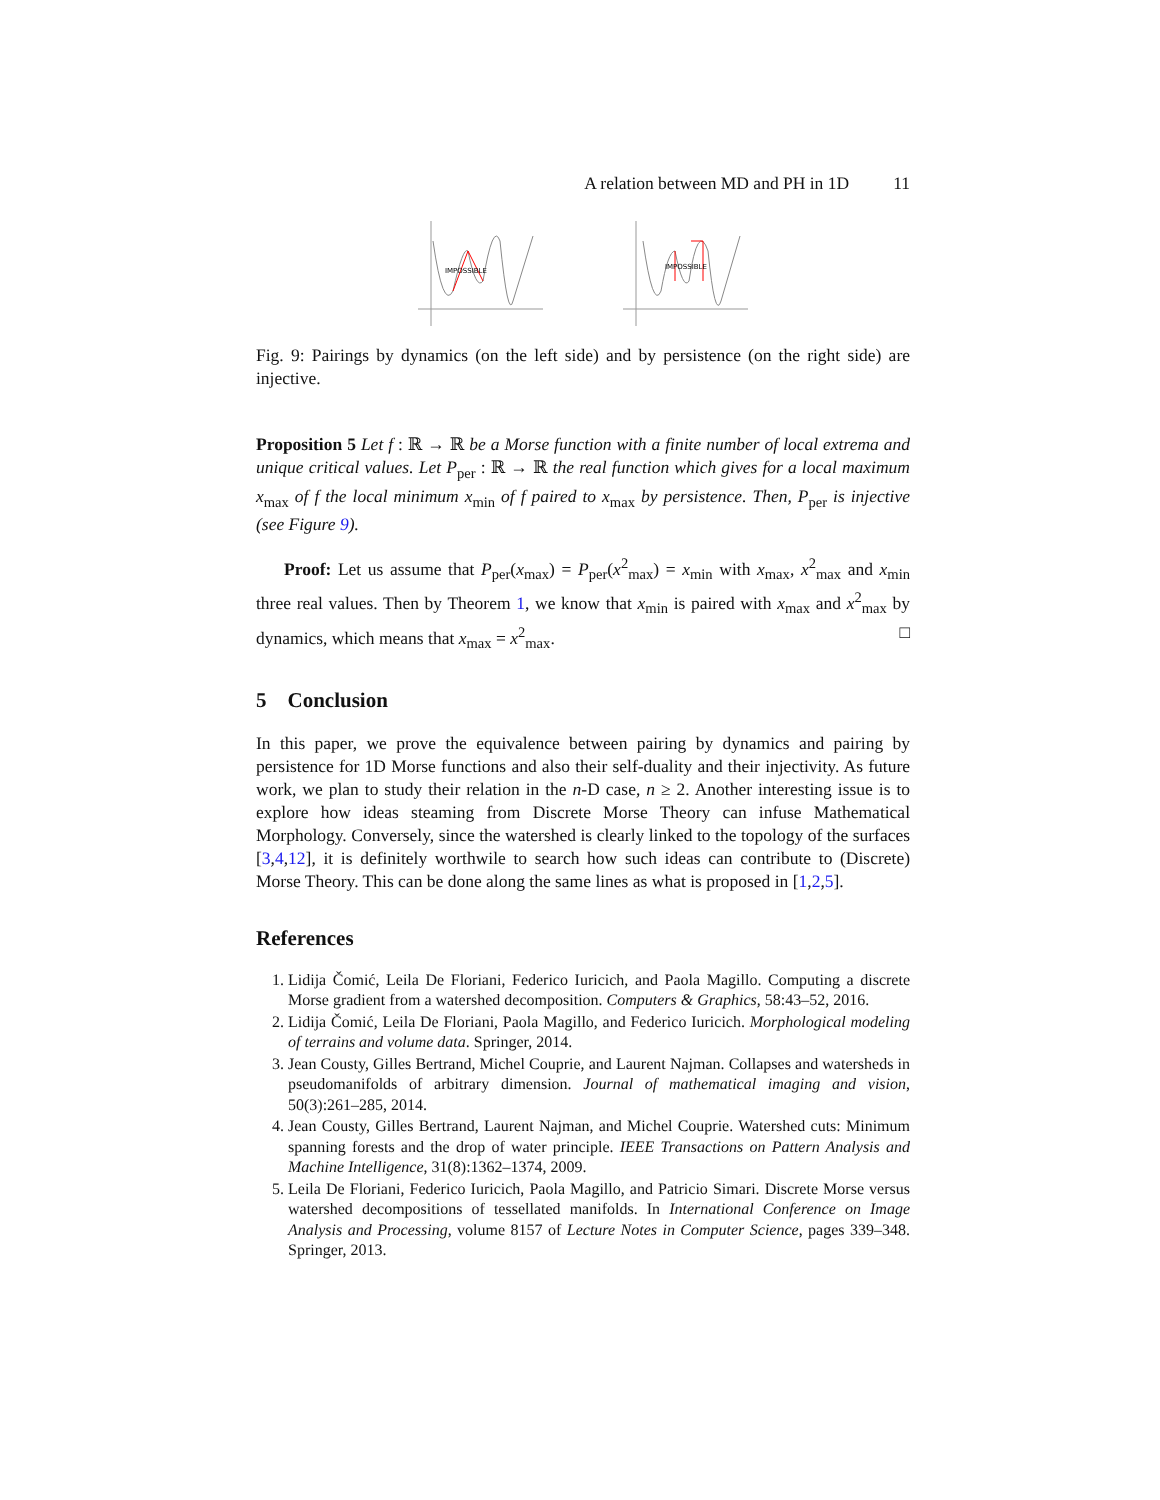A relation between MD and PH in 1D 11
IMPOSSIBLE
IMPOSSIBLE
Fig. 9: Pairings by dynamics (on the left side) and by persistence (on the right side) are injective.
Proposition 5 Let f : ℝ → ℝ be a Morse function with a finite number of local extrema and unique critical values. Let P<sub>per</sub> : ℝ → ℝ the real function which gives for a local maximum x<sub>max</sub> of f the local minimum x<sub>min</sub> of f paired to x<sub>max</sub> by persistence. Then, P<sub>per</sub> is injective (see Figure 9).
Proof: Let us assume that P<sub>per</sub>(x<sub>max</sub>) = P<sub>per</sub>(x<sup>2</sup><sub>max</sub>) = x<sub>min</sub> with x<sub>max</sub>, x<sup>2</sup><sub>max</sub> and x<sub>min</sub> three real values. Then by Theorem 1, we know that x<sub>min</sub> is paired with x<sub>max</sub> and x<sup>2</sup><sub>max</sub> by dynamics, which means that x<sub>max</sub> = x<sup>2</sup><sub>max</sub>. □
5 Conclusion
In this paper, we prove the equivalence between pairing by dynamics and pairing by persistence for 1D Morse functions and also their self-duality and their injectivity. As future work, we plan to study their relation in the n-D case, n ≥ 2. Another interesting issue is to explore how ideas steaming from Discrete Morse Theory can infuse Mathematical Morphology. Conversely, since the watershed is clearly linked to the topology of the surfaces [3,4,12], it is definitely worthwile to search how such ideas can contribute to (Discrete) Morse Theory. This can be done along the same lines as what is proposed in [1,2,5].
References
1. Lidija Čomić, Leila De Floriani, Federico Iuricich, and Paola Magillo. Computing a discrete Morse gradient from a watershed decomposition. Computers & Graphics, 58:43–52, 2016.
2. Lidija Čomić, Leila De Floriani, Paola Magillo, and Federico Iuricich. Morphological modeling of terrains and volume data. Springer, 2014.
3. Jean Cousty, Gilles Bertrand, Michel Couprie, and Laurent Najman. Collapses and watersheds in pseudomanifolds of arbitrary dimension. Journal of mathematical imaging and vision, 50(3):261–285, 2014.
4. Jean Cousty, Gilles Bertrand, Laurent Najman, and Michel Couprie. Watershed cuts: Minimum spanning forests and the drop of water principle. IEEE Transactions on Pattern Analysis and Machine Intelligence, 31(8):1362–1374, 2009.
5. Leila De Floriani, Federico Iuricich, Paola Magillo, and Patricio Simari. Discrete Morse versus watershed decompositions of tessellated manifolds. In International Conference on Image Analysis and Processing, volume 8157 of Lecture Notes in Computer Science, pages 339–348. Springer, 2013.